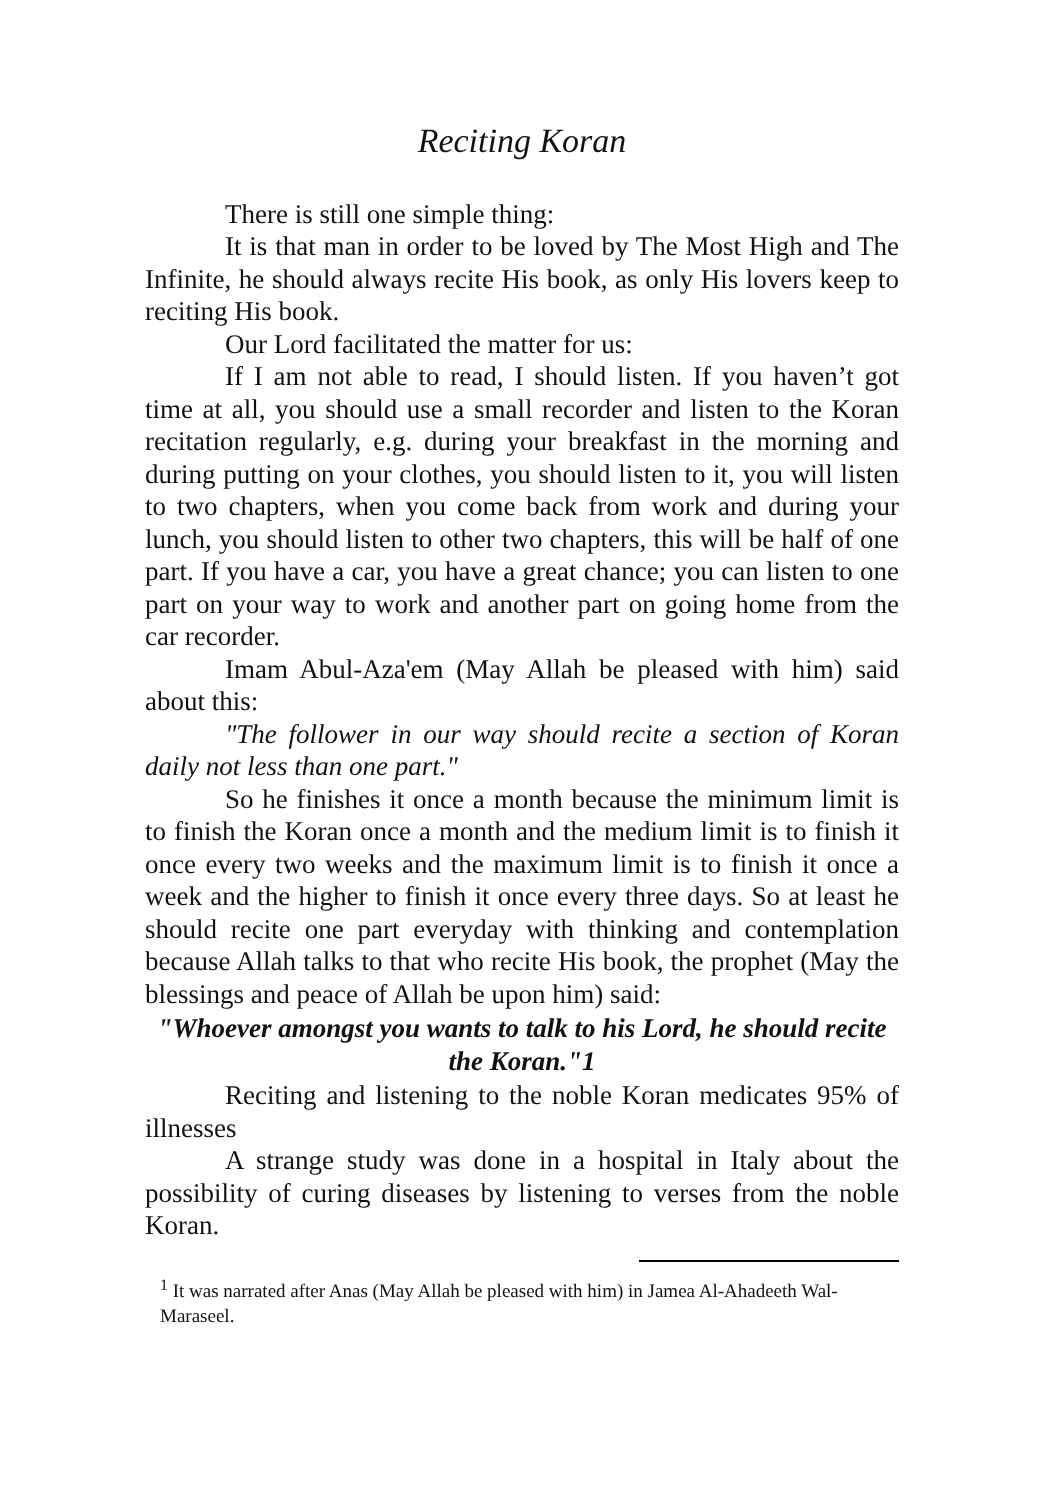Reciting Koran
There is still one simple thing:
It is that man in order to be loved by The Most High and The Infinite, he should always recite His book, as only His lovers keep to reciting His book.
Our Lord facilitated the matter for us:
If I am not able to read, I should listen. If you haven’t got time at all, you should use a small recorder and listen to the Koran recitation regularly, e.g. during your breakfast in the morning and during putting on your clothes, you should listen to it, you will listen to two chapters, when you come back from work and during your lunch, you should listen to other two chapters, this will be half of one part. If you have a car, you have a great chance; you can listen to one part on your way to work and another part on going home from the car recorder.
Imam Abul-Aza'em (May Allah be pleased with him) said about this:
"The follower in our way should recite a section of Koran daily not less than one part."
So he finishes it once a month because the minimum limit is to finish the Koran once a month and the medium limit is to finish it once every two weeks and the maximum limit is to finish it once a week and the higher to finish it once every three days. So at least he should recite one part everyday with thinking and contemplation because Allah talks to that who recite His book, the prophet (May the blessings and peace of Allah be upon him) said:
"Whoever amongst you wants to talk to his Lord, he should recite the Koran."1
Reciting and listening to the noble Koran medicates 95% of illnesses
A strange study was done in a hospital in Italy about the possibility of curing diseases by listening to verses from the noble Koran.
<sup>1</sup> It was narrated after Anas (May Allah be pleased with him) in Jamea Al-Ahadeeth Wal-Maraseel.